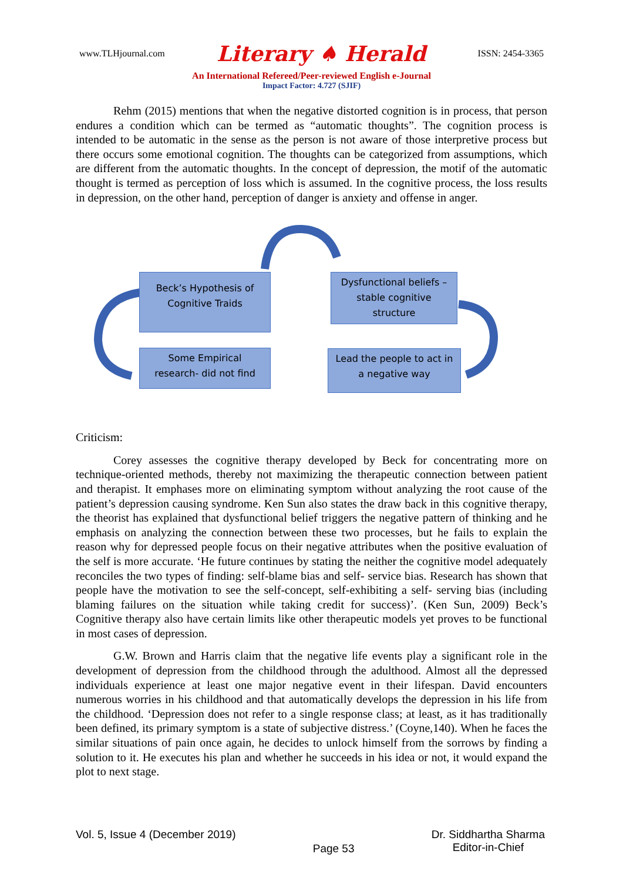www.TLHjournal.com Literary ♠ Herald ISSN: 2454-3365
An International Refereed/Peer-reviewed English e-Journal
Impact Factor: 4.727 (SJIF)
Rehm (2015) mentions that when the negative distorted cognition is in process, that person endures a condition which can be termed as “automatic thoughts”. The cognition process is intended to be automatic in the sense as the person is not aware of those interpretive process but there occurs some emotional cognition. The thoughts can be categorized from assumptions, which are different from the automatic thoughts. In the concept of depression, the motif of the automatic thought is termed as perception of loss which is assumed. In the cognitive process, the loss results in depression, on the other hand, perception of danger is anxiety and offense in anger.
Beck’s Hypothesis of
Cognitive Traids
Dysfunctional beliefs –
stable cognitive
structure
Some Empirical
research- did not find
Lead the people to act in
a negative way
Criticism:
Corey assesses the cognitive therapy developed by Beck for concentrating more on technique-oriented methods, thereby not maximizing the therapeutic connection between patient and therapist. It emphases more on eliminating symptom without analyzing the root cause of the patient’s depression causing syndrome. Ken Sun also states the draw back in this cognitive therapy, the theorist has explained that dysfunctional belief triggers the negative pattern of thinking and he emphasis on analyzing the connection between these two processes, but he fails to explain the reason why for depressed people focus on their negative attributes when the positive evaluation of the self is more accurate. ‘He future continues by stating the neither the cognitive model adequately reconciles the two types of finding: self-blame bias and self- service bias. Research has shown that people have the motivation to see the self-concept, self-exhibiting a self- serving bias (including blaming failures on the situation while taking credit for success)’. (Ken Sun, 2009) Beck’s Cognitive therapy also have certain limits like other therapeutic models yet proves to be functional in most cases of depression.
G.W. Brown and Harris claim that the negative life events play a significant role in the development of depression from the childhood through the adulthood. Almost all the depressed individuals experience at least one major negative event in their lifespan. David encounters numerous worries in his childhood and that automatically develops the depression in his life from the childhood. ‘Depression does not refer to a single response class; at least, as it has traditionally been defined, its primary symptom is a state of subjective distress.’ (Coyne,140). When he faces the similar situations of pain once again, he decides to unlock himself from the sorrows by finding a solution to it. He executes his plan and whether he succeeds in his idea or not, it would expand the plot to next stage.
Vol. 5, Issue 4 (December 2019) Page 53 Dr. Siddhartha Sharma
Editor-in-Chief